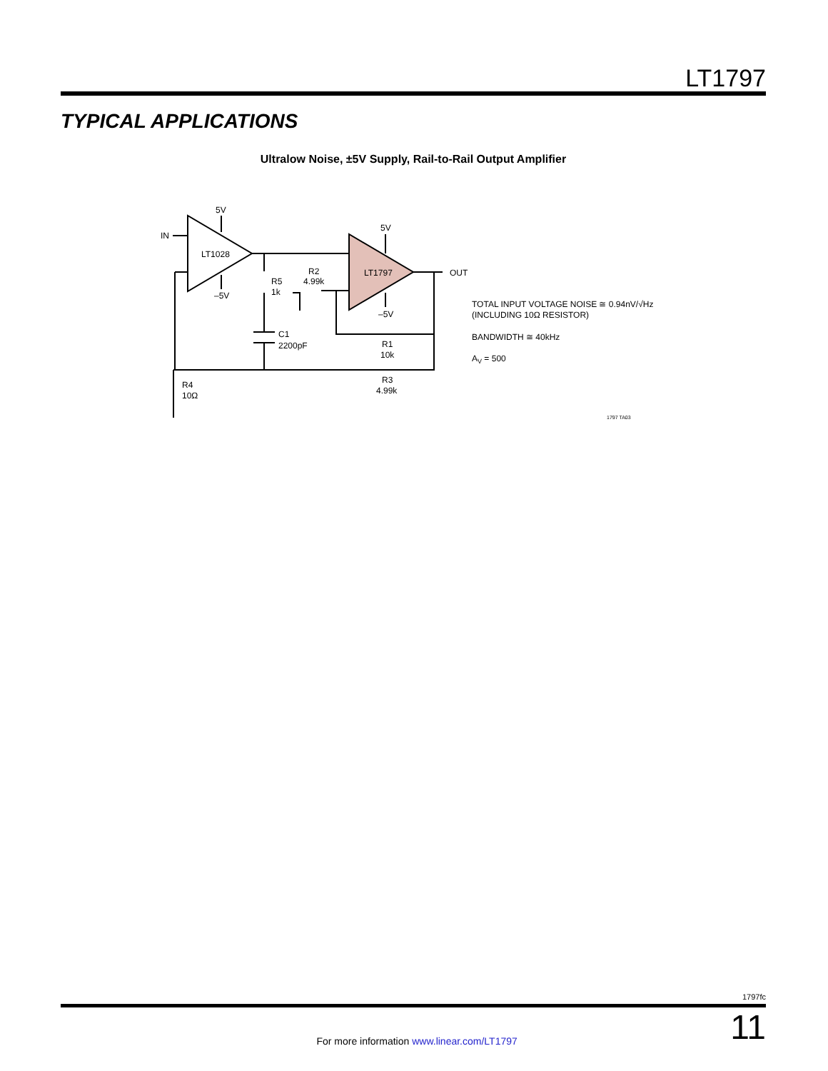LT1797
TYPICAL APPLICATIONS
Ultralow Noise, ±5V Supply, Rail-to-Rail Output Amplifier
IN
5V
–5V
LT1028
LT1797
5V
–5V
R5
1k
R2
4.99k
C1
2200pF
R1
10k
R3
4.99k
R4
10Ω
OUT
TOTAL INPUT VOLTAGE NOISE ≅ 0.94nV/√Hz
(INCLUDING 10Ω RESISTOR)
BANDWIDTH ≅ 40kHz
AV = 500
1797 TA03
1797fc
For more information www.linear.com/LT1797 11